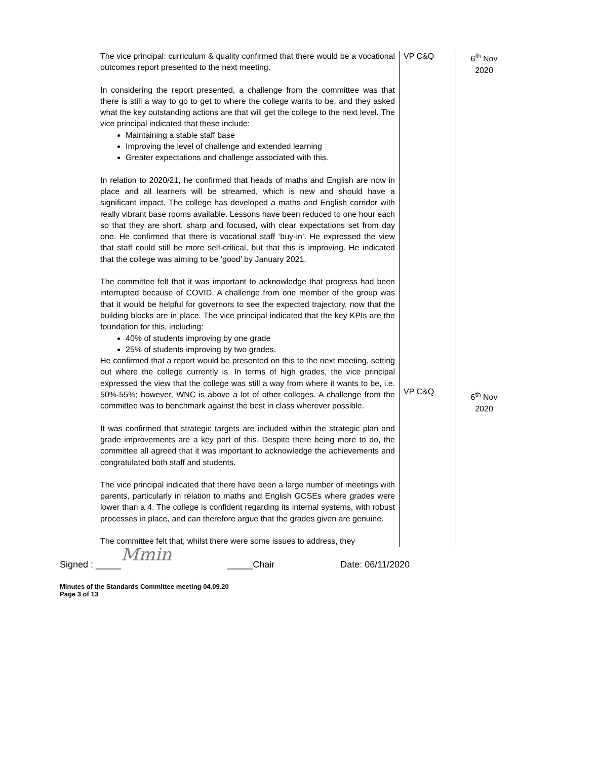| The vice principal: curriculum & quality confirmed that there would be a vocational outcomes report presented to the next meeting. In considering the report presented, a challenge from the committee was that there is still a way to go to get to where the college wants to be, and they asked what the key outstanding actions are that will get the college to the next level. The vice principal indicated that these include: Maintaining a stable staff base Improving the level of challenge and extended learning Greater expectations and challenge associated with this. In relation to 2020/21, he confirmed that heads of maths and English are now in place and all learners will be streamed, which is new and should have a significant impact. The college has developed a maths and English corridor with really vibrant base rooms available. Lessons have been reduced to one hour each so that they are short, sharp and focused, with clear expectations set from day one. He confirmed that there is vocational staff ‘buy-in’. He expressed the view that staff could still be more self-critical, but that this is improving. He indicated that the college was aiming to be ‘good’ by January 2021. The committee felt that it was important to acknowledge that progress had been interrupted because of COVID. A challenge from one member of the group was that it would be helpful for governors to see the expected trajectory, now that the building blocks are in place. The vice principal indicated that the key KPIs are the foundation for this, including: 40% of students improving by one grade 25% of students improving by two grades. He confirmed that a report would be presented on this to the next meeting, setting out where the college currently is. In terms of high grades, the vice principal expressed the view that the college was still a way from where it wants to be, i.e. 50%-55%; however, WNC is above a lot of other colleges. A challenge from the committee was to benchmark against the best in class wherever possible. It was confirmed that strategic targets are included within the strategic plan and grade improvements are a key part of this. Despite there being more to do, the committee all agreed that it was important to acknowledge the achievements and congratulated both staff and students. The vice principal indicated that there have been a large number of meetings with parents, particularly in relation to maths and English GCSEs where grades were lower than a 4. The college is confident regarding its internal systems, with robust processes in place, and can therefore argue that the grades given are genuine. The committee felt that, whilst there were some issues to address, they | VP C&Q VP C&Q | 6<sup>th</sup> Nov 2020 6<sup>th</sup> Nov 2020 |
Signed : _____ Mmin _____Chair Date: 06/11/2020
Minutes of the Standards Committee meeting 04.09.20
Page 3 of 13